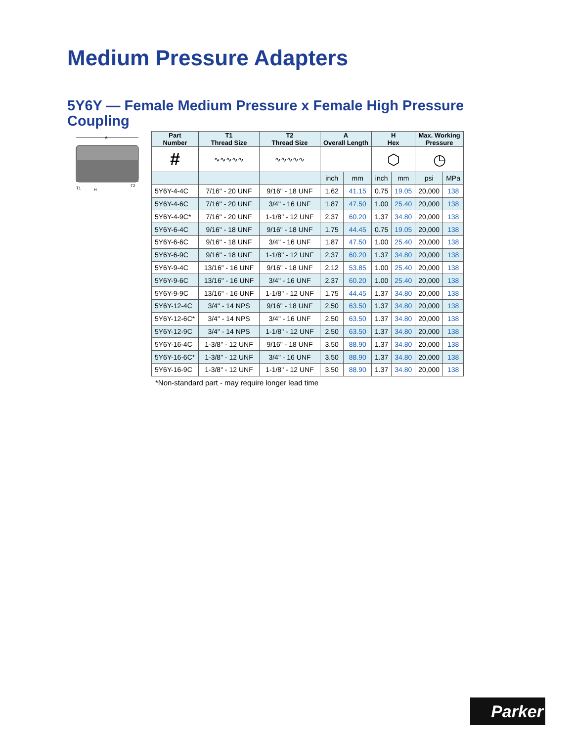Medium Pressure Adapters
5Y6Y — Female Medium Pressure x Female High Pressure Coupling
A
T1
H
T2
| Part Number | T1 Thread Size | T2 Thread Size | A Overall Length | | H Hex | | Max. Working Pressure | |
| --- | --- | --- | --- | --- | --- | --- | --- | --- |
| # | ∿∿∿∿∿ | ∿∿∿∿∿ | | | ⬡ | | ◷ | |
| | | | inch | mm | inch | mm | psi | MPa |
| 5Y6Y-4-4C | 7/16" - 20 UNF | 9/16" - 18 UNF | 1.62 | 41.15 | 0.75 | 19.05 | 20,000 | 138 |
| 5Y6Y-4-6C | 7/16" - 20 UNF | 3/4" - 16 UNF | 1.87 | 47.50 | 1.00 | 25.40 | 20,000 | 138 |
| 5Y6Y-4-9C* | 7/16" - 20 UNF | 1-1/8" - 12 UNF | 2.37 | 60.20 | 1.37 | 34.80 | 20,000 | 138 |
| 5Y6Y-6-4C | 9/16" - 18 UNF | 9/16" - 18 UNF | 1.75 | 44.45 | 0.75 | 19.05 | 20,000 | 138 |
| 5Y6Y-6-6C | 9/16" - 18 UNF | 3/4" - 16 UNF | 1.87 | 47.50 | 1.00 | 25.40 | 20,000 | 138 |
| 5Y6Y-6-9C | 9/16" - 18 UNF | 1-1/8" - 12 UNF | 2.37 | 60.20 | 1.37 | 34.80 | 20,000 | 138 |
| 5Y6Y-9-4C | 13/16" - 16 UNF | 9/16" - 18 UNF | 2.12 | 53.85 | 1.00 | 25.40 | 20,000 | 138 |
| 5Y6Y-9-6C | 13/16" - 16 UNF | 3/4" - 16 UNF | 2.37 | 60.20 | 1.00 | 25.40 | 20,000 | 138 |
| 5Y6Y-9-9C | 13/16" - 16 UNF | 1-1/8" - 12 UNF | 1.75 | 44.45 | 1.37 | 34.80 | 20,000 | 138 |
| 5Y6Y-12-4C | 3/4" - 14 NPS | 9/16" - 18 UNF | 2.50 | 63.50 | 1.37 | 34.80 | 20,000 | 138 |
| 5Y6Y-12-6C* | 3/4" - 14 NPS | 3/4" - 16 UNF | 2.50 | 63.50 | 1.37 | 34.80 | 20,000 | 138 |
| 5Y6Y-12-9C | 3/4" - 14 NPS | 1-1/8" - 12 UNF | 2.50 | 63.50 | 1.37 | 34.80 | 20,000 | 138 |
| 5Y6Y-16-4C | 1-3/8" - 12 UNF | 9/16" - 18 UNF | 3.50 | 88.90 | 1.37 | 34.80 | 20,000 | 138 |
| 5Y6Y-16-6C* | 1-3/8" - 12 UNF | 3/4" - 16 UNF | 3.50 | 88.90 | 1.37 | 34.80 | 20,000 | 138 |
| 5Y6Y-16-9C | 1-3/8" - 12 UNF | 1-1/8" - 12 UNF | 3.50 | 88.90 | 1.37 | 34.80 | 20,000 | 138 |
*Non-standard part - may require longer lead time
Parker